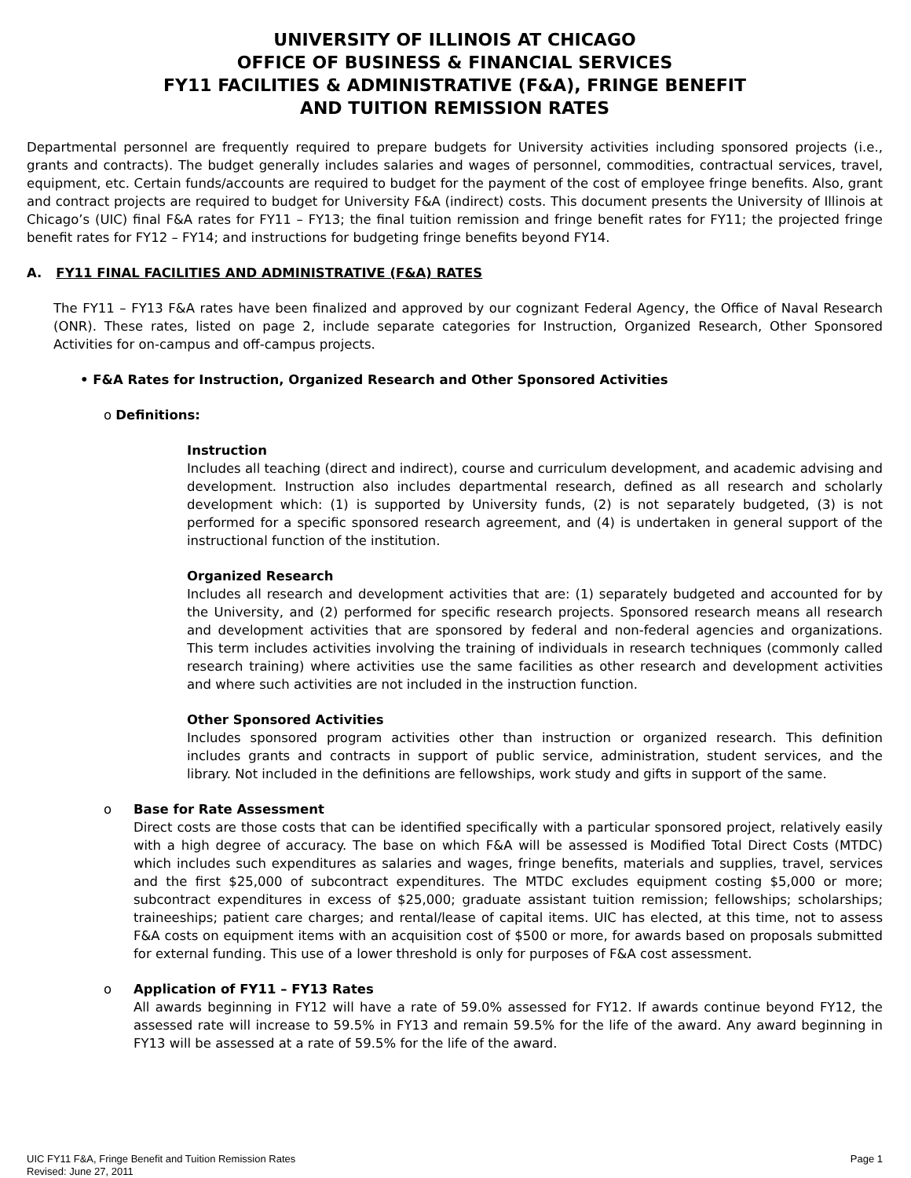UNIVERSITY OF ILLINOIS AT CHICAGO
OFFICE OF BUSINESS & FINANCIAL SERVICES
FY11 FACILITIES & ADMINISTRATIVE (F&A), FRINGE BENEFIT
AND TUITION REMISSION RATES
Departmental personnel are frequently required to prepare budgets for University activities including sponsored projects (i.e., grants and contracts). The budget generally includes salaries and wages of personnel, commodities, contractual services, travel, equipment, etc. Certain funds/accounts are required to budget for the payment of the cost of employee fringe benefits. Also, grant and contract projects are required to budget for University F&A (indirect) costs. This document presents the University of Illinois at Chicago’s (UIC) final F&A rates for FY11 – FY13; the final tuition remission and fringe benefit rates for FY11; the projected fringe benefit rates for FY12 – FY14; and instructions for budgeting fringe benefits beyond FY14.
A. FY11 FINAL FACILITIES AND ADMINISTRATIVE (F&A) RATES
The FY11 – FY13 F&A rates have been finalized and approved by our cognizant Federal Agency, the Office of Naval Research (ONR). These rates, listed on page 2, include separate categories for Instruction, Organized Research, Other Sponsored Activities for on-campus and off-campus projects.
• F&A Rates for Instruction, Organized Research and Other Sponsored Activities
o Definitions:
Instruction
Includes all teaching (direct and indirect), course and curriculum development, and academic advising and development. Instruction also includes departmental research, defined as all research and scholarly development which: (1) is supported by University funds, (2) is not separately budgeted, (3) is not performed for a specific sponsored research agreement, and (4) is undertaken in general support of the instructional function of the institution.
Organized Research
Includes all research and development activities that are: (1) separately budgeted and accounted for by the University, and (2) performed for specific research projects. Sponsored research means all research and development activities that are sponsored by federal and non-federal agencies and organizations. This term includes activities involving the training of individuals in research techniques (commonly called research training) where activities use the same facilities as other research and development activities and where such activities are not included in the instruction function.
Other Sponsored Activities
Includes sponsored program activities other than instruction or organized research. This definition includes grants and contracts in support of public service, administration, student services, and the library. Not included in the definitions are fellowships, work study and gifts in support of the same.
o Base for Rate Assessment
Direct costs are those costs that can be identified specifically with a particular sponsored project, relatively easily with a high degree of accuracy. The base on which F&A will be assessed is Modified Total Direct Costs (MTDC) which includes such expenditures as salaries and wages, fringe benefits, materials and supplies, travel, services and the first $25,000 of subcontract expenditures. The MTDC excludes equipment costing $5,000 or more; subcontract expenditures in excess of $25,000; graduate assistant tuition remission; fellowships; scholarships; traineeships; patient care charges; and rental/lease of capital items. UIC has elected, at this time, not to assess F&A costs on equipment items with an acquisition cost of $500 or more, for awards based on proposals submitted for external funding. This use of a lower threshold is only for purposes of F&A cost assessment.
o Application of FY11 – FY13 Rates
All awards beginning in FY12 will have a rate of 59.0% assessed for FY12. If awards continue beyond FY12, the assessed rate will increase to 59.5% in FY13 and remain 59.5% for the life of the award. Any award beginning in FY13 will be assessed at a rate of 59.5% for the life of the award.
UIC FY11 F&A, Fringe Benefit and Tuition Remission Rates
Revised: June 27, 2011
Page 1